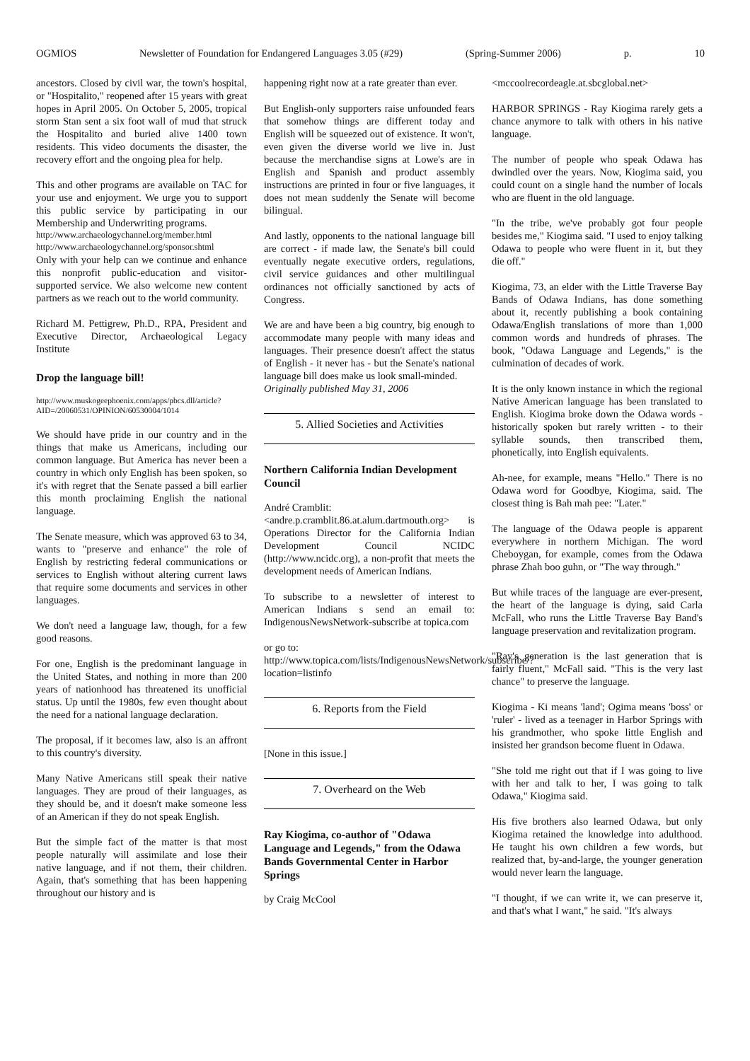OGMIOS Newsletter of Foundation for Endangered Languages 3.05 (#29) (Spring-Summer 2006) p. 10
ancestors. Closed by civil war, the town's hospital, or "Hospitalito," reopened after 15 years with great hopes in April 2005. On October 5, 2005, tropical storm Stan sent a six foot wall of mud that struck the Hospitalito and buried alive 1400 town residents. This video documents the disaster, the recovery effort and the ongoing plea for help.
This and other programs are available on TAC for your use and enjoyment. We urge you to support this public service by participating in our Membership and Underwriting programs.
http://www.archaeologychannel.org/member.html
http://www.archaeologychannel.org/sponsor.shtml
Only with your help can we continue and enhance this nonprofit public-education and visitor-supported service. We also welcome new content partners as we reach out to the world community.
Richard M. Pettigrew, Ph.D., RPA, President and Executive Director, Archaeological Legacy Institute
Drop the language bill!
http://www.muskogeephoenix.com/apps/pbcs.dll/article?AID=/20060531/OPINION/60530004/1014
We should have pride in our country and in the things that make us Americans, including our common language. But America has never been a country in which only English has been spoken, so it's with regret that the Senate passed a bill earlier this month proclaiming English the national language.
The Senate measure, which was approved 63 to 34, wants to "preserve and enhance" the role of English by restricting federal communications or services to English without altering current laws that require some documents and services in other languages.
We don't need a language law, though, for a few good reasons.
For one, English is the predominant language in the United States, and nothing in more than 200 years of nationhood has threatened its unofficial status. Up until the 1980s, few even thought about the need for a national language declaration.
The proposal, if it becomes law, also is an affront to this country's diversity.
Many Native Americans still speak their native languages. They are proud of their languages, as they should be, and it doesn't make someone less of an American if they do not speak English.
But the simple fact of the matter is that most people naturally will assimilate and lose their native language, and if not them, their children. Again, that's something that has been happening throughout our history and is
happening right now at a rate greater than ever.
But English-only supporters raise unfounded fears that somehow things are different today and English will be squeezed out of existence. It won't, even given the diverse world we live in. Just because the merchandise signs at Lowe's are in English and Spanish and product assembly instructions are printed in four or five languages, it does not mean suddenly the Senate will become bilingual.
And lastly, opponents to the national language bill are correct - if made law, the Senate's bill could eventually negate executive orders, regulations, civil service guidances and other multilingual ordinances not officially sanctioned by acts of Congress.
We are and have been a big country, big enough to accommodate many people with many ideas and languages. Their presence doesn't affect the status of English - it never has - but the Senate's national language bill does make us look small-minded.
Originally published May 31, 2006
5. Allied Societies and Activities
Northern California Indian Development Council
André Cramblit:
<andre.p.cramblit.86.at.alum.dartmouth.org> is Operations Director for the California Indian Development Council NCIDC (http://www.ncidc.org), a non-profit that meets the development needs of American Indians.
To subscribe to a newsletter of interest to American Indians s send an email to: IndigenousNewsNetwork-subscribe at topica.com
or go to:
http://www.topica.com/lists/IndigenousNewsNetwork/subscribe/?location=listinfo
6. Reports from the Field
[None in this issue.]
7. Overheard on the Web
Ray Kiogima, co-author of "Odawa Language and Legends," from the Odawa Bands Governmental Center in Harbor Springs
by Craig McCool
<mccoolrecordeagle.at.sbcglobal.net>
HARBOR SPRINGS - Ray Kiogima rarely gets a chance anymore to talk with others in his native language.
The number of people who speak Odawa has dwindled over the years. Now, Kiogima said, you could count on a single hand the number of locals who are fluent in the old language.
"In the tribe, we've probably got four people besides me," Kiogima said. "I used to enjoy talking Odawa to people who were fluent in it, but they die off."
Kiogima, 73, an elder with the Little Traverse Bay Bands of Odawa Indians, has done something about it, recently publishing a book containing Odawa/English translations of more than 1,000 common words and hundreds of phrases. The book, "Odawa Language and Legends," is the culmination of decades of work.
It is the only known instance in which the regional Native American language has been translated to English. Kiogima broke down the Odawa words - historically spoken but rarely written - to their syllable sounds, then transcribed them, phonetically, into English equivalents.
Ah-nee, for example, means "Hello." There is no Odawa word for Goodbye, Kiogima, said. The closest thing is Bah mah pee: "Later."
The language of the Odawa people is apparent everywhere in northern Michigan. The word Cheboygan, for example, comes from the Odawa phrase Zhah boo guhn, or "The way through."
But while traces of the language are ever-present, the heart of the language is dying, said Carla McFall, who runs the Little Traverse Bay Band's language preservation and revitalization program.
"Ray's generation is the last generation that is fairly fluent," McFall said. "This is the very last chance" to preserve the language.
Kiogima - Ki means 'land'; Ogima means 'boss' or 'ruler' - lived as a teenager in Harbor Springs with his grandmother, who spoke little English and insisted her grandson become fluent in Odawa.
"She told me right out that if I was going to live with her and talk to her, I was going to talk Odawa," Kiogima said.
His five brothers also learned Odawa, but only Kiogima retained the knowledge into adulthood. He taught his own children a few words, but realized that, by-and-large, the younger generation would never learn the language.
"I thought, if we can write it, we can preserve it, and that's what I want," he said. "It's always